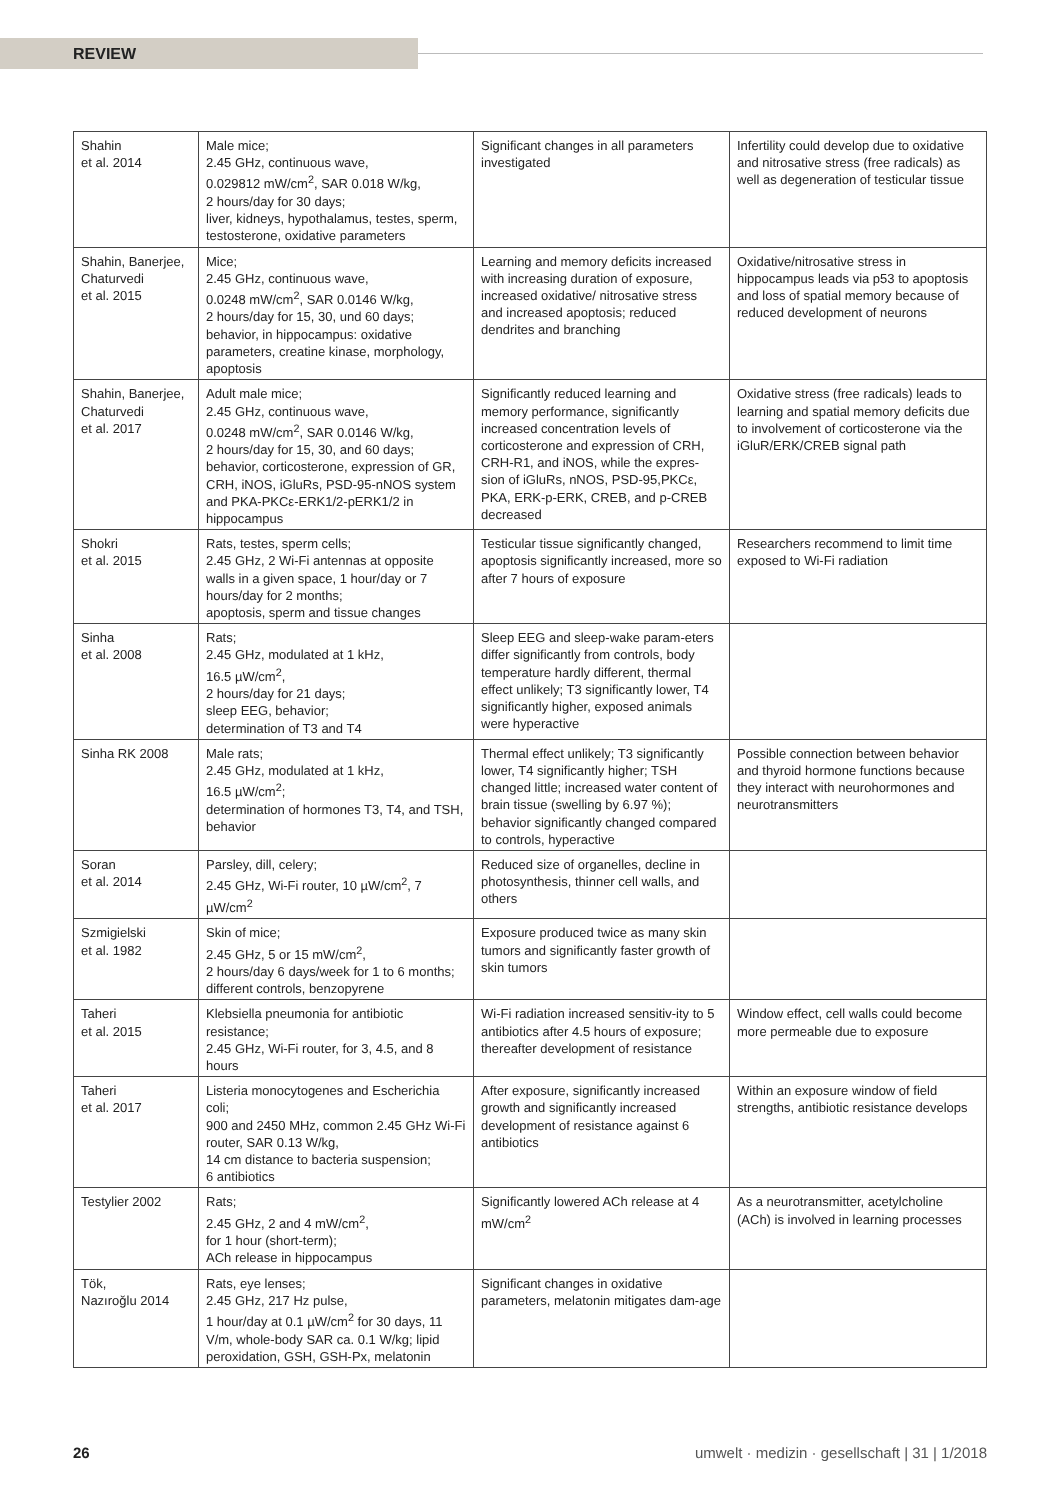REVIEW
| Shahin et al. 2014 | Male mice; 2.45 GHz, continuous wave, 0.029812 mW/cm<sup>2</sup>, SAR 0.018 W/kg, 2 hours/day for 30 days; liver, kidneys, hypothalamus, testes, sperm, testosterone, oxidative parameters | Significant changes in all parameters investigated | Infertility could develop due to oxidative and nitrosative stress (free radicals) as well as degeneration of testicular tissue |
| Shahin, Banerjee, Chaturvedi et al. 2015 | Mice; 2.45 GHz, continuous wave, 0.0248 mW/cm<sup>2</sup>, SAR 0.0146 W/kg, 2 hours/day for 15, 30, und 60 days; behavior, in hippocampus: oxidative parameters, creatine kinase, morphology, apoptosis | Learning and memory deficits increased with increasing duration of exposure, increased oxidative/ nitrosative stress and increased apoptosis; reduced dendrites and branching | Oxidative/nitrosative stress in hippocampus leads via p53 to apoptosis and loss of spatial memory because of reduced development of neurons |
| Shahin, Banerjee, Chaturvedi et al. 2017 | Adult male mice; 2.45 GHz, continuous wave, 0.0248 mW/cm<sup>2</sup>, SAR 0.0146 W/kg, 2 hours/day for 15, 30, and 60 days; behavior, corticosterone, expression of GR, CRH, iNOS, iGluRs, PSD-95-nNOS system and PKA-PKCε-ERK1/2-pERK1/2 in hippocampus | Significantly reduced learning and memory performance, significantly increased concentration levels of corticosterone and expression of CRH, CRH-R1, and iNOS, while the expres-sion of iGluRs, nNOS, PSD-95,PKCε, PKA, ERK-p-ERK, CREB, and p-CREB decreased | Oxidative stress (free radicals) leads to learning and spatial memory deficits due to involvement of corticosterone via the iGluR/ERK/CREB signal path |
| Shokri et al. 2015 | Rats, testes, sperm cells; 2.45 GHz, 2 Wi-Fi antennas at opposite walls in a given space, 1 hour/day or 7 hours/day for 2 months; apoptosis, sperm and tissue changes | Testicular tissue significantly changed, apoptosis significantly increased, more so after 7 hours of exposure | Researchers recommend to limit time exposed to Wi-Fi radiation |
| Sinha et al. 2008 | Rats; 2.45 GHz, modulated at 1 kHz, 16.5 µW/cm<sup>2</sup>, 2 hours/day for 21 days; sleep EEG, behavior; determination of T3 and T4 | Sleep EEG and sleep-wake param-eters differ significantly from controls, body temperature hardly different, thermal effect unlikely; T3 significantly lower, T4 significantly higher, exposed animals were hyperactive | |
| Sinha RK 2008 | Male rats; 2.45 GHz, modulated at 1 kHz, 16.5 µW/cm<sup>2</sup>; determination of hormones T3, T4, and TSH, behavior | Thermal effect unlikely; T3 significantly lower, T4 significantly higher; TSH changed little; increased water content of brain tissue (swelling by 6.97 %); behavior significantly changed compared to controls, hyperactive | Possible connection between behavior and thyroid hormone functions because they interact with neurohormones and neurotransmitters |
| Soran et al. 2014 | Parsley, dill, celery; 2.45 GHz, Wi-Fi router, 10 µW/cm<sup>2</sup>, 7 µW/cm<sup>2</sup> | Reduced size of organelles, decline in photosynthesis, thinner cell walls, and others | |
| Szmigielski et al. 1982 | Skin of mice; 2.45 GHz, 5 or 15 mW/cm<sup>2</sup>, 2 hours/day 6 days/week for 1 to 6 months; different controls, benzopyrene | Exposure produced twice as many skin tumors and significantly faster growth of skin tumors | |
| Taheri et al. 2015 | Klebsiella pneumonia for antibiotic resistance; 2.45 GHz, Wi-Fi router, for 3, 4.5, and 8 hours | Wi-Fi radiation increased sensitiv-ity to 5 antibiotics after 4.5 hours of exposure; thereafter development of resistance | Window effect, cell walls could become more permeable due to exposure |
| Taheri et al. 2017 | Listeria monocytogenes and Escherichia coli; 900 and 2450 MHz, common 2.45 GHz Wi-Fi router, SAR 0.13 W/kg, 14 cm distance to bacteria suspension; 6 antibiotics | After exposure, significantly increased growth and significantly increased development of resistance against 6 antibiotics | Within an exposure window of field strengths, antibiotic resistance develops |
| Testylier 2002 | Rats; 2.45 GHz, 2 and 4 mW/cm<sup>2</sup>, for 1 hour (short-term); ACh release in hippocampus | Significantly lowered ACh release at 4 mW/cm<sup>2</sup> | As a neurotransmitter, acetylcholine (ACh) is involved in learning processes |
| Tök, Nazıroğlu 2014 | Rats, eye lenses; 2.45 GHz, 217 Hz pulse, 1 hour/day at 0.1 µW/cm<sup>2</sup> for 30 days, 11 V/m, whole-body SAR ca. 0.1 W/kg; lipid peroxidation, GSH, GSH-Px, melatonin | Significant changes in oxidative parameters, melatonin mitigates dam-age | |
26 umwelt · medizin · gesellschaft | 31 | 1/2018